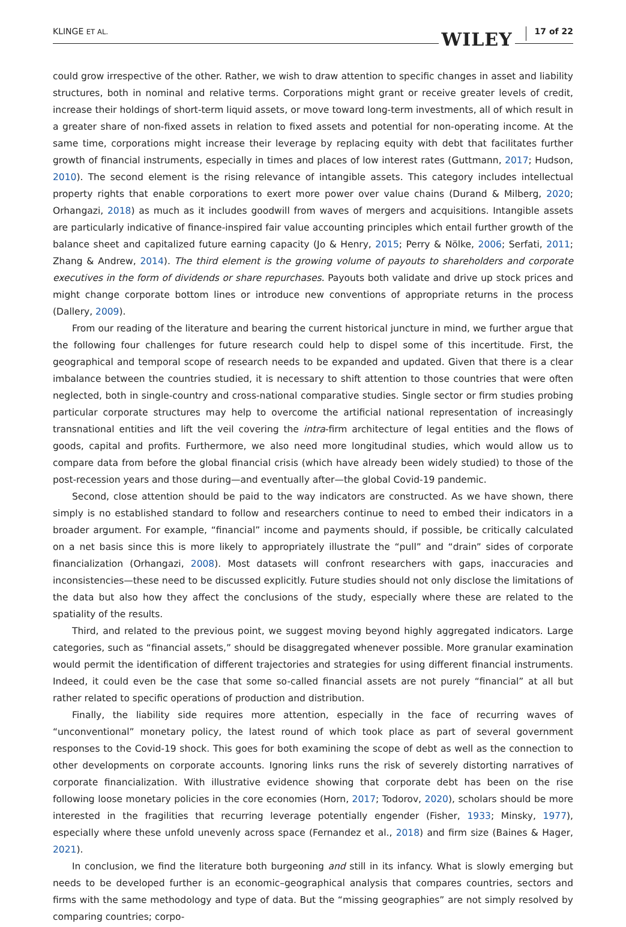KLINGE ET AL.
WILEY 17 of 22
could grow irrespective of the other. Rather, we wish to draw attention to specific changes in asset and liability structures, both in nominal and relative terms. Corporations might grant or receive greater levels of credit, increase their holdings of short-term liquid assets, or move toward long-term investments, all of which result in a greater share of non-fixed assets in relation to fixed assets and potential for non-operating income. At the same time, corporations might increase their leverage by replacing equity with debt that facilitates further growth of financial instruments, especially in times and places of low interest rates (Guttmann, 2017; Hudson, 2010). The second element is the rising relevance of intangible assets. This category includes intellectual property rights that enable corporations to exert more power over value chains (Durand & Milberg, 2020; Orhangazi, 2018) as much as it includes goodwill from waves of mergers and acquisitions. Intangible assets are particularly indicative of finance-inspired fair value accounting principles which entail further growth of the balance sheet and capitalized future earning capacity (Jo & Henry, 2015; Perry & Nölke, 2006; Serfati, 2011; Zhang & Andrew, 2014). The third element is the growing volume of payouts to shareholders and corporate executives in the form of dividends or share repurchases. Payouts both validate and drive up stock prices and might change corporate bottom lines or introduce new conventions of appropriate returns in the process (Dallery, 2009).
From our reading of the literature and bearing the current historical juncture in mind, we further argue that the following four challenges for future research could help to dispel some of this incertitude. First, the geographical and temporal scope of research needs to be expanded and updated. Given that there is a clear imbalance between the countries studied, it is necessary to shift attention to those countries that were often neglected, both in single-country and cross-national comparative studies. Single sector or firm studies probing particular corporate structures may help to overcome the artificial national representation of increasingly transnational entities and lift the veil covering the intra-firm architecture of legal entities and the flows of goods, capital and profits. Furthermore, we also need more longitudinal studies, which would allow us to compare data from before the global financial crisis (which have already been widely studied) to those of the post-recession years and those during—and eventually after—the global Covid-19 pandemic.
Second, close attention should be paid to the way indicators are constructed. As we have shown, there simply is no established standard to follow and researchers continue to need to embed their indicators in a broader argument. For example, “financial” income and payments should, if possible, be critically calculated on a net basis since this is more likely to appropriately illustrate the “pull” and “drain” sides of corporate financialization (Orhangazi, 2008). Most datasets will confront researchers with gaps, inaccuracies and inconsistencies—these need to be discussed explicitly. Future studies should not only disclose the limitations of the data but also how they affect the conclusions of the study, especially where these are related to the spatiality of the results.
Third, and related to the previous point, we suggest moving beyond highly aggregated indicators. Large categories, such as “financial assets,” should be disaggregated whenever possible. More granular examination would permit the identification of different trajectories and strategies for using different financial instruments. Indeed, it could even be the case that some so-called financial assets are not purely “financial” at all but rather related to specific operations of production and distribution.
Finally, the liability side requires more attention, especially in the face of recurring waves of “unconventional” monetary policy, the latest round of which took place as part of several government responses to the Covid-19 shock. This goes for both examining the scope of debt as well as the connection to other developments on corporate accounts. Ignoring links runs the risk of severely distorting narratives of corporate financialization. With illustrative evidence showing that corporate debt has been on the rise following loose monetary policies in the core economies (Horn, 2017; Todorov, 2020), scholars should be more interested in the fragilities that recurring leverage potentially engender (Fisher, 1933; Minsky, 1977), especially where these unfold unevenly across space (Fernandez et al., 2018) and firm size (Baines & Hager, 2021).
In conclusion, we find the literature both burgeoning and still in its infancy. What is slowly emerging but needs to be developed further is an economic–geographical analysis that compares countries, sectors and firms with the same methodology and type of data. But the “missing geographies” are not simply resolved by comparing countries; corpo-